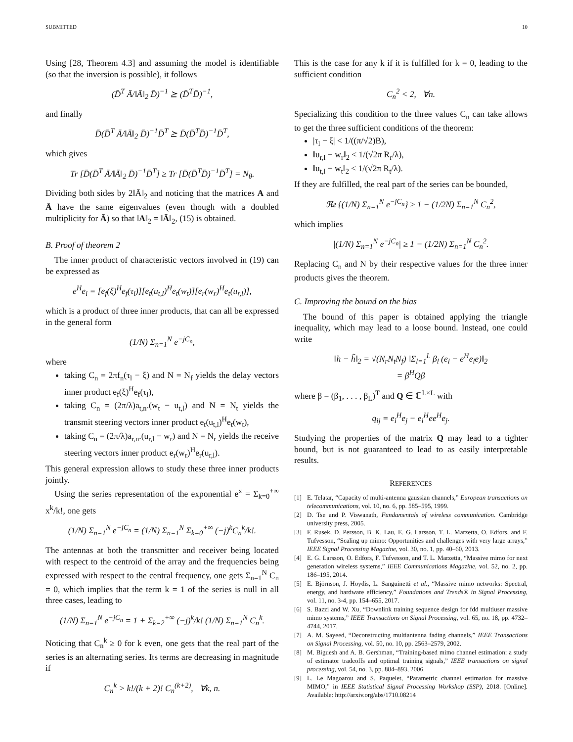SUBMITTED 10
Using [28, Theorem 4.3] and assuming the model is identifiable (so that the inversion is possible), it follows
(D̄<sup>T</sup> Ā/‖Ā‖<sub>2</sub> D̄)<sup>−1</sup> ⪰ (D̄<sup>T</sup>D̄)<sup>−1</sup>,
and finally
D̄(D̄<sup>T</sup> Ā/‖Ā‖<sub>2</sub> D̄)<sup>−1</sup>D̄<sup>T</sup> ⪰ D̄(D̄<sup>T</sup>D̄)<sup>−1</sup>D̄<sup>T</sup>,
which gives
Tr [D̄(D̄<sup>T</sup> Ā/‖Ā‖<sub>2</sub> D̄)<sup>−1</sup>D̄<sup>T</sup>] ≥ Tr [D̄(D̄<sup>T</sup>D̄)<sup>−1</sup>D̄<sup>T</sup>] = N<sub>θ</sub>.
Dividing both sides by 2‖Ā‖<sub>2</sub> and noticing that the matrices A and Ā have the same eigenvalues (even though with a doubled multiplicity for Ā) so that ‖A‖<sub>2</sub> = ‖Ā‖<sub>2</sub>, (15) is obtained.
B. Proof of theorem 2
The inner product of characteristic vectors involved in (19) can be expressed as
e<sup>H</sup>e<sub>l</sub> = [e<sub>f</sub>(ξ)<sup>H</sup>e<sub>f</sub>(τ<sub>l</sub>)][e<sub>t</sub>(u<sub>t,l</sub>)<sup>H</sup>e<sub>t</sub>(w<sub>t</sub>)][e<sub>r</sub>(w<sub>r</sub>)<sup>H</sup>e<sub>t</sub>(u<sub>r,l</sub>)],
which is a product of three inner products, that can all be expressed in the general form
(1/N) Σ<sub>n=1</sub><sup>N</sup> e<sup>−jC<sub>n</sub></sup>,
where
taking C<sub>n</sub> = 2πf<sub>n</sub>(τ<sub>l</sub> − ξ) and N = N<sub>f</sub> yields the delay vectors inner product e<sub>f</sub>(ξ)<sup>H</sup>e<sub>f</sub>(τ<sub>l</sub>),
taking C<sub>n</sub> = (2π/λ)a<sub>t,n</sub>.(w<sub>t</sub> − u<sub>t,l</sub>) and N = N<sub>t</sub> yields the transmit steering vectors inner product e<sub>t</sub>(u<sub>t,l</sub>)<sup>H</sup>e<sub>t</sub>(w<sub>t</sub>),
taking C<sub>n</sub> = (2π/λ)a<sub>r,n</sub>.(u<sub>r,l</sub> − w<sub>r</sub>) and N = N<sub>r</sub> yields the receive steering vectors inner product e<sub>r</sub>(w<sub>r</sub>)<sup>H</sup>e<sub>r</sub>(u<sub>r,l</sub>).
This general expression allows to study these three inner products jointly.
Using the series representation of the exponential e<sup>x</sup> = Σ<sub>k=0</sub><sup>+∞</sup> x<sup>k</sup>/k!, one gets
(1/N) Σ<sub>n=1</sub><sup>N</sup> e<sup>−jC<sub>n</sub></sup> = (1/N) Σ<sub>n=1</sub><sup>N</sup> Σ<sub>k=0</sub><sup>+∞</sup> (−j)<sup>k</sup>C<sub>n</sub><sup>k</sup>/k!.
The antennas at both the transmitter and receiver being located with respect to the centroid of the array and the frequencies being expressed with respect to the central frequency, one gets Σ<sub>n=1</sub><sup>N</sup> C<sub>n</sub> = 0, which implies that the term k = 1 of the series is null in all three cases, leading to
(1/N) Σ<sub>n=1</sub><sup>N</sup> e<sup>−jC<sub>n</sub></sup> = 1 + Σ<sub>k=2</sub><sup>+∞</sup> (−j)<sup>k</sup>/k! (1/N) Σ<sub>n=1</sub><sup>N</sup> C<sub>n</sub><sup>k</sup>.
Noticing that C<sub>n</sub><sup>k</sup> ≥ 0 for k even, one gets that the real part of the series is an alternating series. Its terms are decreasing in magnitude if
C<sub>n</sub><sup>k</sup> > k!/(k + 2)! C<sub>n</sub><sup>(k+2)</sup>, ∀k, n.
This is the case for any k if it is fulfilled for k = 0, leading to the sufficient condition
C<sub>n</sub><sup>2</sup> < 2, ∀n.
Specializing this condition to the three values C<sub>n</sub> can take allows to get the three sufficient conditions of the theorem:
|τ<sub>l</sub> − ξ| < 1/((π/√2)B),
‖u<sub>r,l</sub> − w<sub>r</sub>‖<sub>2</sub> < 1/(√2π R<sub>r</sub>/λ),
‖u<sub>t,l</sub> − w<sub>t</sub>‖<sub>2</sub> < 1/(√2π R<sub>t</sub>/λ).
If they are fulfilled, the real part of the series can be bounded,
ℜ𝔢 {(1/N) Σ<sub>n=1</sub><sup>N</sup> e<sup>−jC<sub>n</sub></sup>} ≥ 1 − (1/2N) Σ<sub>n=1</sub><sup>N</sup> C<sub>n</sub><sup>2</sup>,
which implies
|(1/N) Σ<sub>n=1</sub><sup>N</sup> e<sup>−jC<sub>n</sub></sup>| ≥ 1 − (1/2N) Σ<sub>n=1</sub><sup>N</sup> C<sub>n</sub><sup>2</sup>.
Replacing C<sub>n</sub> and N by their respective values for the three inner products gives the theorem.
C. Improving the bound on the bias
The bound of this paper is obtained applying the triangle inequality, which may lead to a loose bound. Instead, one could write
‖h − h̃‖<sub>2</sub> = √(N<sub>r</sub>N<sub>t</sub>N<sub>f</sub>) ‖Σ<sub>l=1</sub><sup>L</sup> β<sub>l</sub> (e<sub>l</sub> − e<sup>H</sup>e<sub>l</sub>e)‖<sub>2</sub>
= β<sup>H</sup>Qβ
where β = (β<sub>1</sub>, . . . , β<sub>L</sub>)<sup>T</sup> and Q ∈ ℂ<sup>L×L</sup> with
q<sub>ij</sub> = e<sub>i</sub><sup>H</sup>e<sub>j</sub> − e<sub>i</sub><sup>H</sup>ee<sup>H</sup>e<sub>j</sub>.
Studying the properties of the matrix Q may lead to a tighter bound, but is not guaranteed to lead to as easily interpretable results.
REFERENCES
[1] E. Telatar, “Capacity of multi-antenna gaussian channels,” European transactions on telecommunications, vol. 10, no. 6, pp. 585–595, 1999.
[2] D. Tse and P. Viswanath, Fundamentals of wireless communication. Cambridge university press, 2005.
[3] F. Rusek, D. Persson, B. K. Lau, E. G. Larsson, T. L. Marzetta, O. Edfors, and F. Tufvesson, “Scaling up mimo: Opportunities and challenges with very large arrays,” IEEE Signal Processing Magazine, vol. 30, no. 1, pp. 40–60, 2013.
[4] E. G. Larsson, O. Edfors, F. Tufvesson, and T. L. Marzetta, “Massive mimo for next generation wireless systems,” IEEE Communications Magazine, vol. 52, no. 2, pp. 186–195, 2014.
[5] E. Björnson, J. Hoydis, L. Sanguinetti et al., “Massive mimo networks: Spectral, energy, and hardware efficiency,” Foundations and Trends® in Signal Processing, vol. 11, no. 3-4, pp. 154–655, 2017.
[6] S. Bazzi and W. Xu, “Downlink training sequence design for fdd multiuser massive mimo systems,” IEEE Transactions on Signal Processing, vol. 65, no. 18, pp. 4732–4744, 2017.
[7] A. M. Sayeed, “Deconstructing multiantenna fading channels,” IEEE Transactions on Signal Processing, vol. 50, no. 10, pp. 2563–2579, 2002.
[8] M. Biguesh and A. B. Gershman, “Training-based mimo channel estimation: a study of estimator tradeoffs and optimal training signals,” IEEE transactions on signal processing, vol. 54, no. 3, pp. 884–893, 2006.
[9] L. Le Magoarou and S. Paquelet, “Parametric channel estimation for massive MIMO,” in IEEE Statistical Signal Processing Workshop (SSP), 2018. [Online]. Available: http://arxiv.org/abs/1710.08214